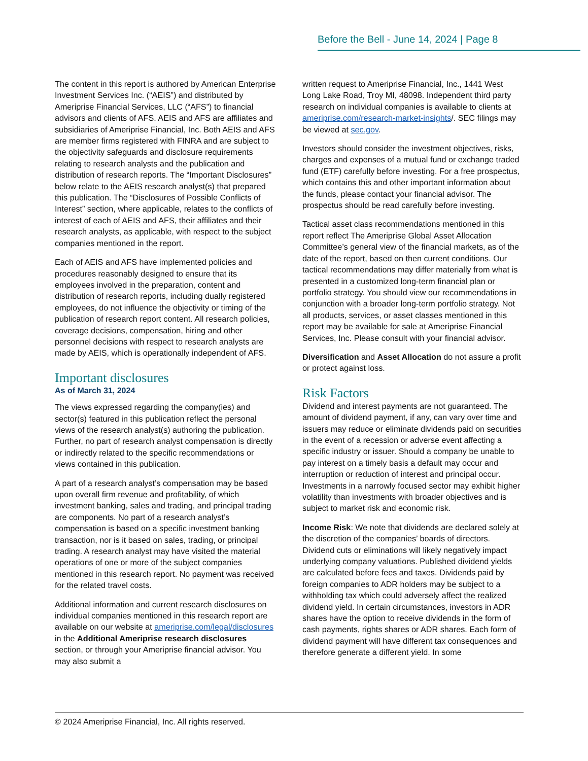Before the Bell - June 14, 2024 | Page 8
The content in this report is authored by American Enterprise Investment Services Inc. (“AEIS”) and distributed by Ameriprise Financial Services, LLC (“AFS”) to financial advisors and clients of AFS. AEIS and AFS are affiliates and subsidiaries of Ameriprise Financial, Inc. Both AEIS and AFS are member firms registered with FINRA and are subject to the objectivity safeguards and disclosure requirements relating to research analysts and the publication and distribution of research reports. The “Important Disclosures” below relate to the AEIS research analyst(s) that prepared this publication. The “Disclosures of Possible Conflicts of Interest” section, where applicable, relates to the conflicts of interest of each of AEIS and AFS, their affiliates and their research analysts, as applicable, with respect to the subject companies mentioned in the report.
Each of AEIS and AFS have implemented policies and procedures reasonably designed to ensure that its employees involved in the preparation, content and distribution of research reports, including dually registered employees, do not influence the objectivity or timing of the publication of research report content. All research policies, coverage decisions, compensation, hiring and other personnel decisions with respect to research analysts are made by AEIS, which is operationally independent of AFS.
Important disclosures
As of March 31, 2024
The views expressed regarding the company(ies) and sector(s) featured in this publication reflect the personal views of the research analyst(s) authoring the publication. Further, no part of research analyst compensation is directly or indirectly related to the specific recommendations or views contained in this publication.
A part of a research analyst’s compensation may be based upon overall firm revenue and profitability, of which investment banking, sales and trading, and principal trading are components. No part of a research analyst’s compensation is based on a specific investment banking transaction, nor is it based on sales, trading, or principal trading. A research analyst may have visited the material operations of one or more of the subject companies mentioned in this research report. No payment was received for the related travel costs.
Additional information and current research disclosures on individual companies mentioned in this research report are available on our website at ameriprise.com/legal/disclosures in the Additional Ameriprise research disclosures section, or through your Ameriprise financial advisor. You may also submit a
written request to Ameriprise Financial, Inc., 1441 West Long Lake Road, Troy MI, 48098. Independent third party research on individual companies is available to clients at ameriprise.com/research-market-insights/. SEC filings may be viewed at sec.gov.
Investors should consider the investment objectives, risks, charges and expenses of a mutual fund or exchange traded fund (ETF) carefully before investing. For a free prospectus, which contains this and other important information about the funds, please contact your financial advisor. The prospectus should be read carefully before investing.
Tactical asset class recommendations mentioned in this report reflect The Ameriprise Global Asset Allocation Committee’s general view of the financial markets, as of the date of the report, based on then current conditions. Our tactical recommendations may differ materially from what is presented in a customized long-term financial plan or portfolio strategy. You should view our recommendations in conjunction with a broader long-term portfolio strategy. Not all products, services, or asset classes mentioned in this report may be available for sale at Ameriprise Financial Services, Inc. Please consult with your financial advisor.
Diversification and Asset Allocation do not assure a profit or protect against loss.
Risk Factors
Dividend and interest payments are not guaranteed. The amount of dividend payment, if any, can vary over time and issuers may reduce or eliminate dividends paid on securities in the event of a recession or adverse event affecting a specific industry or issuer. Should a company be unable to pay interest on a timely basis a default may occur and interruption or reduction of interest and principal occur. Investments in a narrowly focused sector may exhibit higher volatility than investments with broader objectives and is subject to market risk and economic risk.
Income Risk: We note that dividends are declared solely at the discretion of the companies’ boards of directors. Dividend cuts or eliminations will likely negatively impact underlying company valuations. Published dividend yields are calculated before fees and taxes. Dividends paid by foreign companies to ADR holders may be subject to a withholding tax which could adversely affect the realized dividend yield. In certain circumstances, investors in ADR shares have the option to receive dividends in the form of cash payments, rights shares or ADR shares. Each form of dividend payment will have different tax consequences and therefore generate a different yield. In some
© 2024 Ameriprise Financial, Inc. All rights reserved.